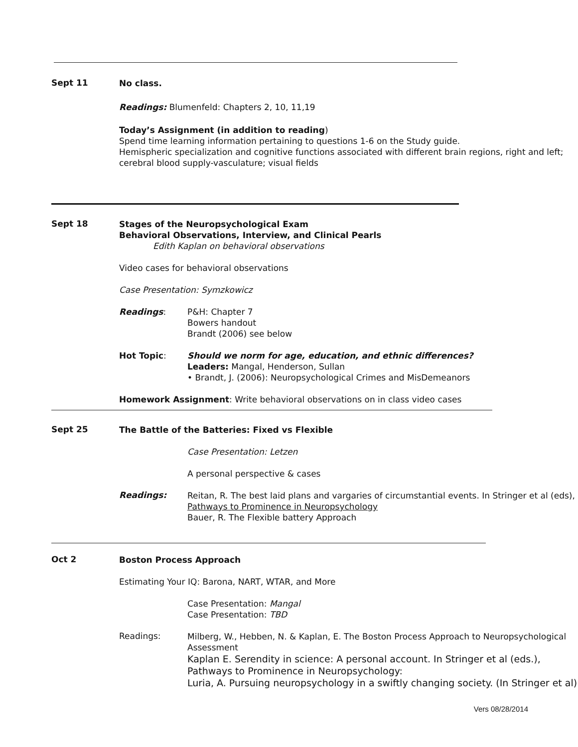Sept 11
No class.
Readings: Blumenfeld: Chapters 2, 10, 11,19
Today’s Assignment (in addition to reading)
Spend time learning information pertaining to questions 1-6 on the Study guide.
Hemispheric specialization and cognitive functions associated with different brain regions, right and left; cerebral blood supply-vasculature; visual fields
Sept 18
Stages of the Neuropsychological Exam
Behavioral Observations, Interview, and Clinical Pearls
Edith Kaplan on behavioral observations
Video cases for behavioral observations
Case Presentation: Symzkowicz
Readings: P&H: Chapter 7
Bowers handout
Brandt (2006) see below
Hot Topic: Should we norm for age, education, and ethnic differences?
Leaders: Mangal, Henderson, Sullan
• Brandt, J. (2006): Neuropsychological Crimes and MisDemeanors
Homework Assignment: Write behavioral observations on in class video cases
Sept 25
The Battle of the Batteries: Fixed vs Flexible
Case Presentation: Letzen
A personal perspective & cases
Readings:
Reitan, R. The best laid plans and vargaries of circumstantial events. In Stringer et al (eds), Pathways to Prominence in Neuropsychology
Bauer, R. The Flexible battery Approach
Oct 2
Boston Process Approach
Estimating Your IQ: Barona, NART, WTAR, and More
Case Presentation: Mangal
Case Presentation: TBD
Readings:
Milberg, W., Hebben, N. & Kaplan, E. The Boston Process Approach to Neuropsychological Assessment
Kaplan E. Serendity in science: A personal account. In Stringer et al (eds.), Pathways to Prominence in Neuropsychology:
Luria, A. Pursuing neuropsychology in a swiftly changing society. (In Stringer et al)
Vers 08/28/2014